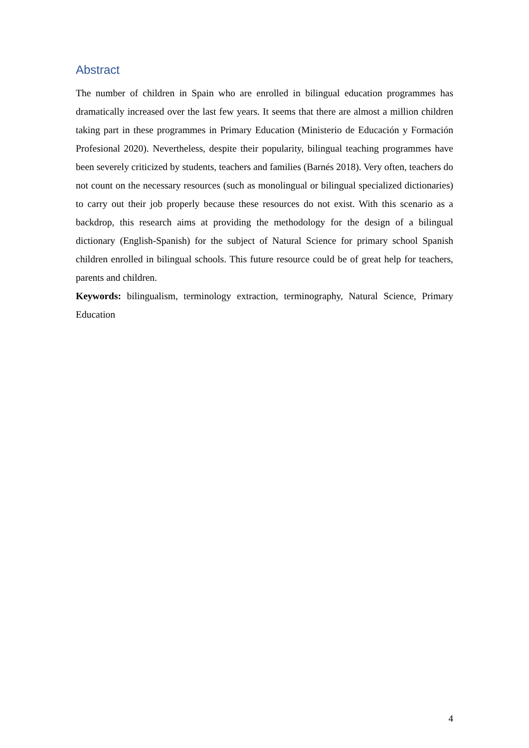Abstract
The number of children in Spain who are enrolled in bilingual education programmes has dramatically increased over the last few years. It seems that there are almost a million children taking part in these programmes in Primary Education (Ministerio de Educación y Formación Profesional 2020). Nevertheless, despite their popularity, bilingual teaching programmes have been severely criticized by students, teachers and families (Barnés 2018). Very often, teachers do not count on the necessary resources (such as monolingual or bilingual specialized dictionaries) to carry out their job properly because these resources do not exist. With this scenario as a backdrop, this research aims at providing the methodology for the design of a bilingual dictionary (English-Spanish) for the subject of Natural Science for primary school Spanish children enrolled in bilingual schools. This future resource could be of great help for teachers, parents and children.
Keywords: bilingualism, terminology extraction, terminography, Natural Science, Primary Education
4